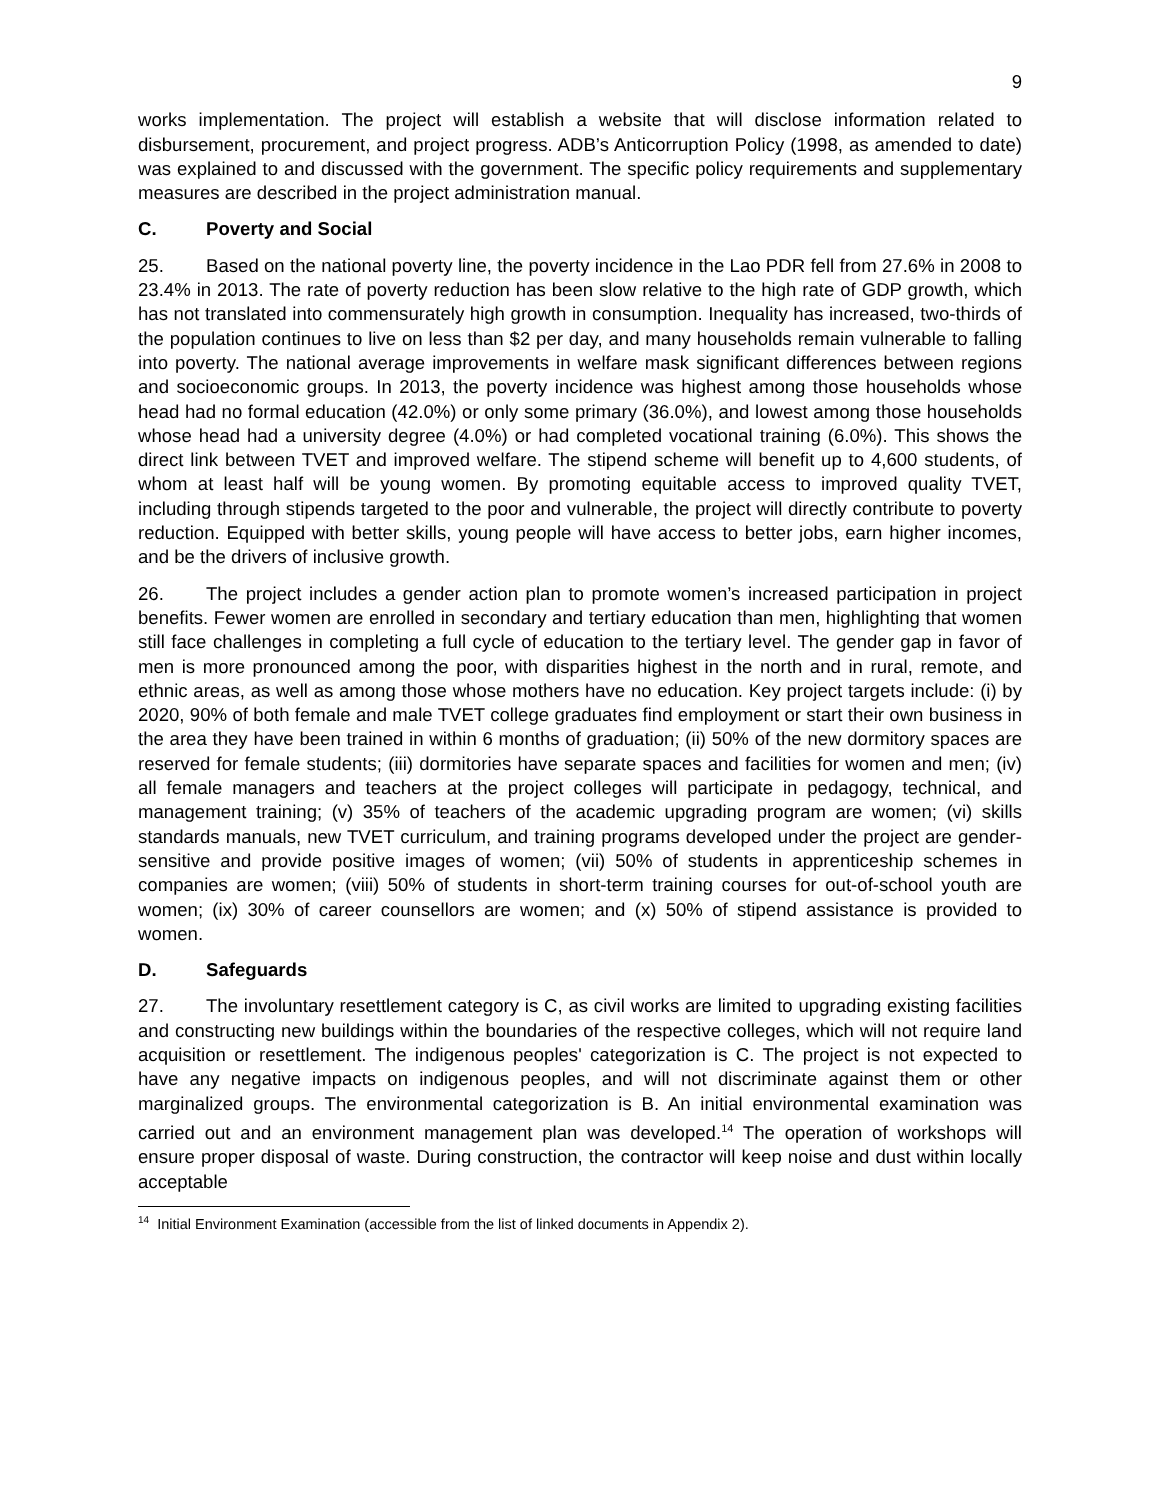9
works implementation. The project will establish a website that will disclose information related to disbursement, procurement, and project progress. ADB’s Anticorruption Policy (1998, as amended to date) was explained to and discussed with the government. The specific policy requirements and supplementary measures are described in the project administration manual.
C. Poverty and Social
25. Based on the national poverty line, the poverty incidence in the Lao PDR fell from 27.6% in 2008 to 23.4% in 2013. The rate of poverty reduction has been slow relative to the high rate of GDP growth, which has not translated into commensurately high growth in consumption. Inequality has increased, two-thirds of the population continues to live on less than $2 per day, and many households remain vulnerable to falling into poverty. The national average improvements in welfare mask significant differences between regions and socioeconomic groups. In 2013, the poverty incidence was highest among those households whose head had no formal education (42.0%) or only some primary (36.0%), and lowest among those households whose head had a university degree (4.0%) or had completed vocational training (6.0%). This shows the direct link between TVET and improved welfare. The stipend scheme will benefit up to 4,600 students, of whom at least half will be young women. By promoting equitable access to improved quality TVET, including through stipends targeted to the poor and vulnerable, the project will directly contribute to poverty reduction. Equipped with better skills, young people will have access to better jobs, earn higher incomes, and be the drivers of inclusive growth.
26. The project includes a gender action plan to promote women’s increased participation in project benefits. Fewer women are enrolled in secondary and tertiary education than men, highlighting that women still face challenges in completing a full cycle of education to the tertiary level. The gender gap in favor of men is more pronounced among the poor, with disparities highest in the north and in rural, remote, and ethnic areas, as well as among those whose mothers have no education. Key project targets include: (i) by 2020, 90% of both female and male TVET college graduates find employment or start their own business in the area they have been trained in within 6 months of graduation; (ii) 50% of the new dormitory spaces are reserved for female students; (iii) dormitories have separate spaces and facilities for women and men; (iv) all female managers and teachers at the project colleges will participate in pedagogy, technical, and management training; (v) 35% of teachers of the academic upgrading program are women; (vi) skills standards manuals, new TVET curriculum, and training programs developed under the project are gender-sensitive and provide positive images of women; (vii) 50% of students in apprenticeship schemes in companies are women; (viii) 50% of students in short-term training courses for out-of-school youth are women; (ix) 30% of career counsellors are women; and (x) 50% of stipend assistance is provided to women.
D. Safeguards
27. The involuntary resettlement category is C, as civil works are limited to upgrading existing facilities and constructing new buildings within the boundaries of the respective colleges, which will not require land acquisition or resettlement. The indigenous peoples' categorization is C. The project is not expected to have any negative impacts on indigenous peoples, and will not discriminate against them or other marginalized groups. The environmental categorization is B. An initial environmental examination was carried out and an environment management plan was developed.<sup>14</sup> The operation of workshops will ensure proper disposal of waste. During construction, the contractor will keep noise and dust within locally acceptable
<sup>14</sup> Initial Environment Examination (accessible from the list of linked documents in Appendix 2).